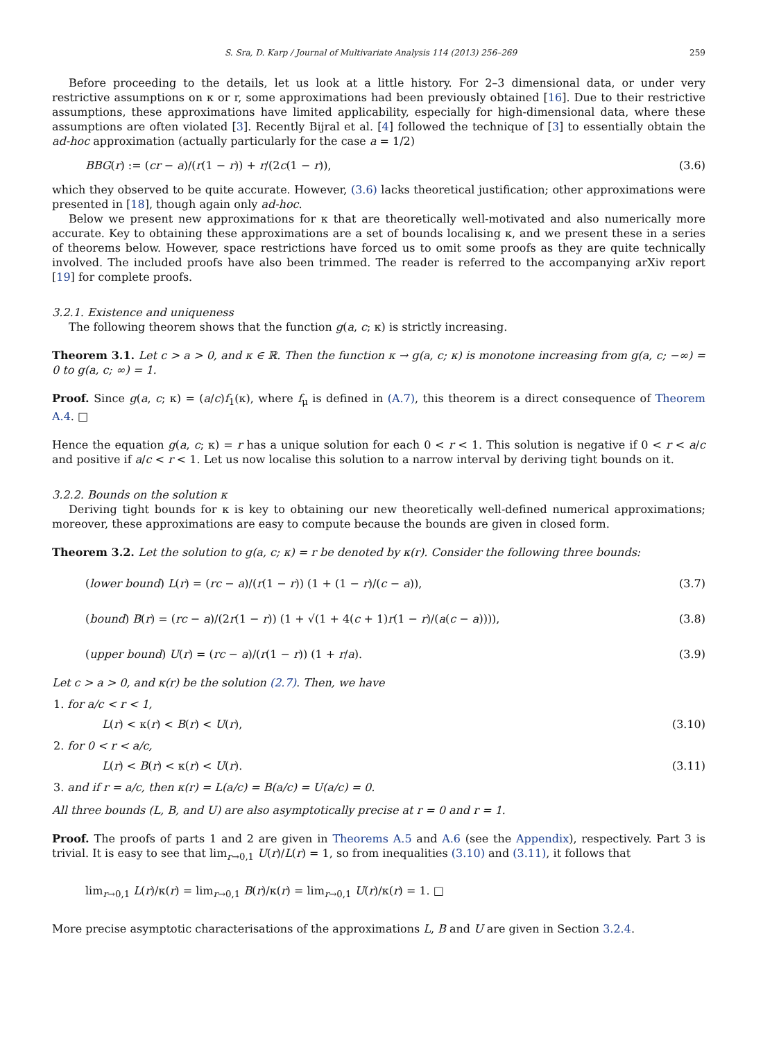S. Sra, D. Karp / Journal of Multivariate Analysis 114 (2013) 256–269 259
Before proceeding to the details, let us look at a little history. For 2–3 dimensional data, or under very restrictive assumptions on κ or r, some approximations had been previously obtained [16]. Due to their restrictive assumptions, these approximations have limited applicability, especially for high-dimensional data, where these assumptions are often violated [3]. Recently Bijral et al. [4] followed the technique of [3] to essentially obtain the ad-hoc approximation (actually particularly for the case a = 1/2)
BBG(r) := (cr − a)/(r(1 − r)) + r/(2c(1 − r)), (3.6)
which they observed to be quite accurate. However, (3.6) lacks theoretical justification; other approximations were presented in [18], though again only ad-hoc.
Below we present new approximations for κ that are theoretically well-motivated and also numerically more accurate. Key to obtaining these approximations are a set of bounds localising κ, and we present these in a series of theorems below. However, space restrictions have forced us to omit some proofs as they are quite technically involved. The included proofs have also been trimmed. The reader is referred to the accompanying arXiv report [19] for complete proofs.
3.2.1. Existence and uniqueness
The following theorem shows that the function g(a, c; κ) is strictly increasing.
Theorem 3.1. Let c > a > 0, and κ ∈ ℝ. Then the function κ → g(a, c; κ) is monotone increasing from g(a, c; −∞) = 0 to g(a, c; ∞) = 1.
Proof. Since g(a, c; κ) = (a/c)f<sub>1</sub>(κ), where f<sub>μ</sub> is defined in (A.7), this theorem is a direct consequence of Theorem A.4. □
Hence the equation g(a, c; κ) = r has a unique solution for each 0 < r < 1. This solution is negative if 0 < r < a/c and positive if a/c < r < 1. Let us now localise this solution to a narrow interval by deriving tight bounds on it.
3.2.2. Bounds on the solution κ
Deriving tight bounds for κ is key to obtaining our new theoretically well-defined numerical approximations; moreover, these approximations are easy to compute because the bounds are given in closed form.
Theorem 3.2. Let the solution to g(a, c; κ) = r be denoted by κ(r). Consider the following three bounds:
(lower bound) L(r) = (rc − a)/(r(1 − r)) (1 + (1 − r)/(c − a)), (3.7)
(bound) B(r) = (rc − a)/(2r(1 − r)) (1 + √(1 + 4(c + 1)r(1 − r)/(a(c − a)))), (3.8)
(upper bound) U(r) = (rc − a)/(r(1 − r)) (1 + r/a). (3.9)
Let c > a > 0, and κ(r) be the solution (2.7). Then, we have
1. for a/c < r < 1,
L(r) < κ(r) < B(r) < U(r), (3.10)
2. for 0 < r < a/c,
L(r) < B(r) < κ(r) < U(r). (3.11)
3. and if r = a/c, then κ(r) = L(a/c) = B(a/c) = U(a/c) = 0.
All three bounds (L, B, and U) are also asymptotically precise at r = 0 and r = 1.
Proof. The proofs of parts 1 and 2 are given in Theorems A.5 and A.6 (see the Appendix), respectively. Part 3 is trivial. It is easy to see that lim<sub>r→0,1</sub> U(r)/L(r) = 1, so from inequalities (3.10) and (3.11), it follows that
lim<sub>r→0,1</sub> L(r)/κ(r) = lim<sub>r→0,1</sub> B(r)/κ(r) = lim<sub>r→0,1</sub> U(r)/κ(r) = 1. □
More precise asymptotic characterisations of the approximations L, B and U are given in Section 3.2.4.